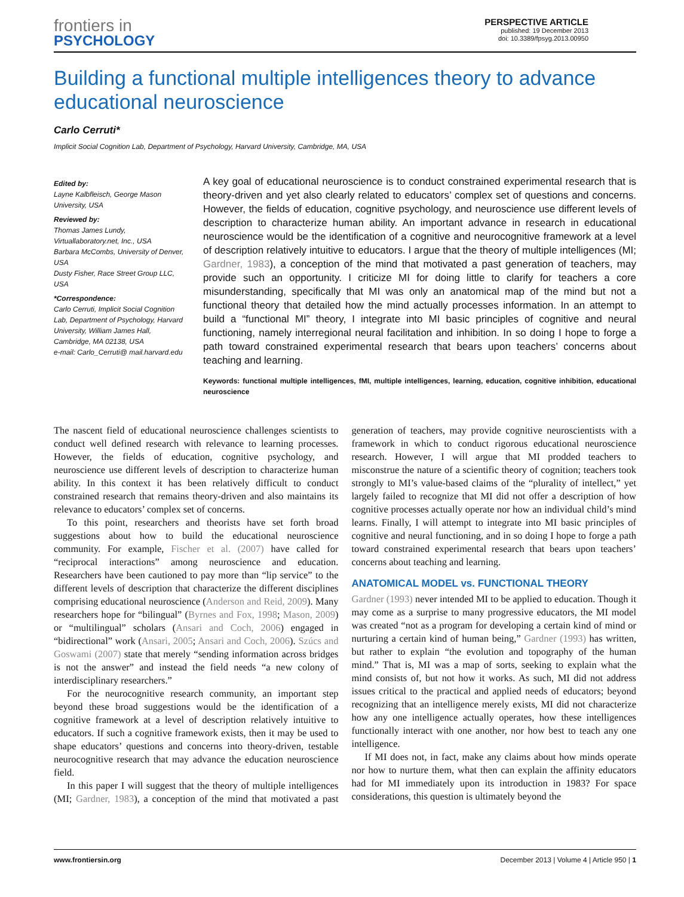frontiers in
PSYCHOLOGY
PERSPECTIVE ARTICLE
published: 19 December 2013
doi: 10.3389/fpsyg.2013.00950
Building a functional multiple intelligences theory to advance educational neuroscience
Carlo Cerruti*
Implicit Social Cognition Lab, Department of Psychology, Harvard University, Cambridge, MA, USA
Edited by:
Layne Kalbfleisch, George Mason University, USA
Reviewed by:
Thomas James Lundy, Virtuallaboratory.net, Inc., USA
Barbara McCombs, University of Denver, USA
Dusty Fisher, Race Street Group LLC, USA
*Correspondence:
Carlo Cerruti, Implicit Social Cognition Lab, Department of Psychology, Harvard University, William James Hall, Cambridge, MA 02138, USA
e-mail: Carlo_Cerruti@ mail.harvard.edu
A key goal of educational neuroscience is to conduct constrained experimental research that is theory-driven and yet also clearly related to educators’ complex set of questions and concerns. However, the fields of education, cognitive psychology, and neuroscience use different levels of description to characterize human ability. An important advance in research in educational neuroscience would be the identification of a cognitive and neurocognitive framework at a level of description relatively intuitive to educators. I argue that the theory of multiple intelligences (MI; Gardner, 1983), a conception of the mind that motivated a past generation of teachers, may provide such an opportunity. I criticize MI for doing little to clarify for teachers a core misunderstanding, specifically that MI was only an anatomical map of the mind but not a functional theory that detailed how the mind actually processes information. In an attempt to build a “functional MI” theory, I integrate into MI basic principles of cognitive and neural functioning, namely interregional neural facilitation and inhibition. In so doing I hope to forge a path toward constrained experimental research that bears upon teachers’ concerns about teaching and learning.
Keywords: functional multiple intelligences, fMI, multiple intelligences, learning, education, cognitive inhibition, educational neuroscience
The nascent field of educational neuroscience challenges scientists to conduct well defined research with relevance to learning processes. However, the fields of education, cognitive psychology, and neuroscience use different levels of description to characterize human ability. In this context it has been relatively difficult to conduct constrained research that remains theory-driven and also maintains its relevance to educators’ complex set of concerns.
To this point, researchers and theorists have set forth broad suggestions about how to build the educational neuroscience community. For example, Fischer et al. (2007) have called for “reciprocal interactions” among neuroscience and education. Researchers have been cautioned to pay more than “lip service” to the different levels of description that characterize the different disciplines comprising educational neuroscience (Anderson and Reid, 2009). Many researchers hope for “bilingual” (Byrnes and Fox, 1998; Mason, 2009) or “multilingual” scholars (Ansari and Coch, 2006) engaged in “bidirectional” work (Ansari, 2005; Ansari and Coch, 2006). Szúcs and Goswami (2007) state that merely “sending information across bridges is not the answer” and instead the field needs “a new colony of interdisciplinary researchers.”
For the neurocognitive research community, an important step beyond these broad suggestions would be the identification of a cognitive framework at a level of description relatively intuitive to educators. If such a cognitive framework exists, then it may be used to shape educators’ questions and concerns into theory-driven, testable neurocognitive research that may advance the education neuroscience field.
In this paper I will suggest that the theory of multiple intelligences (MI; Gardner, 1983), a conception of the mind that motivated a past generation of teachers, may provide cognitive neuroscientists with a framework in which to conduct rigorous educational neuroscience research. However, I will argue that MI prodded teachers to misconstrue the nature of a scientific theory of cognition; teachers took strongly to MI’s value-based claims of the “plurality of intellect,” yet largely failed to recognize that MI did not offer a description of how cognitive processes actually operate nor how an individual child’s mind learns. Finally, I will attempt to integrate into MI basic principles of cognitive and neural functioning, and in so doing I hope to forge a path toward constrained experimental research that bears upon teachers’ concerns about teaching and learning.
ANATOMICAL MODEL vs. FUNCTIONAL THEORY
Gardner (1993) never intended MI to be applied to education. Though it may come as a surprise to many progressive educators, the MI model was created “not as a program for developing a certain kind of mind or nurturing a certain kind of human being,” Gardner (1993) has written, but rather to explain “the evolution and topography of the human mind.” That is, MI was a map of sorts, seeking to explain what the mind consists of, but not how it works. As such, MI did not address issues critical to the practical and applied needs of educators; beyond recognizing that an intelligence merely exists, MI did not characterize how any one intelligence actually operates, how these intelligences functionally interact with one another, nor how best to teach any one intelligence.
If MI does not, in fact, make any claims about how minds operate nor how to nurture them, what then can explain the affinity educators had for MI immediately upon its introduction in 1983? For space considerations, this question is ultimately beyond the
www.frontiersin.org December 2013 | Volume 4 | Article 950 | 1